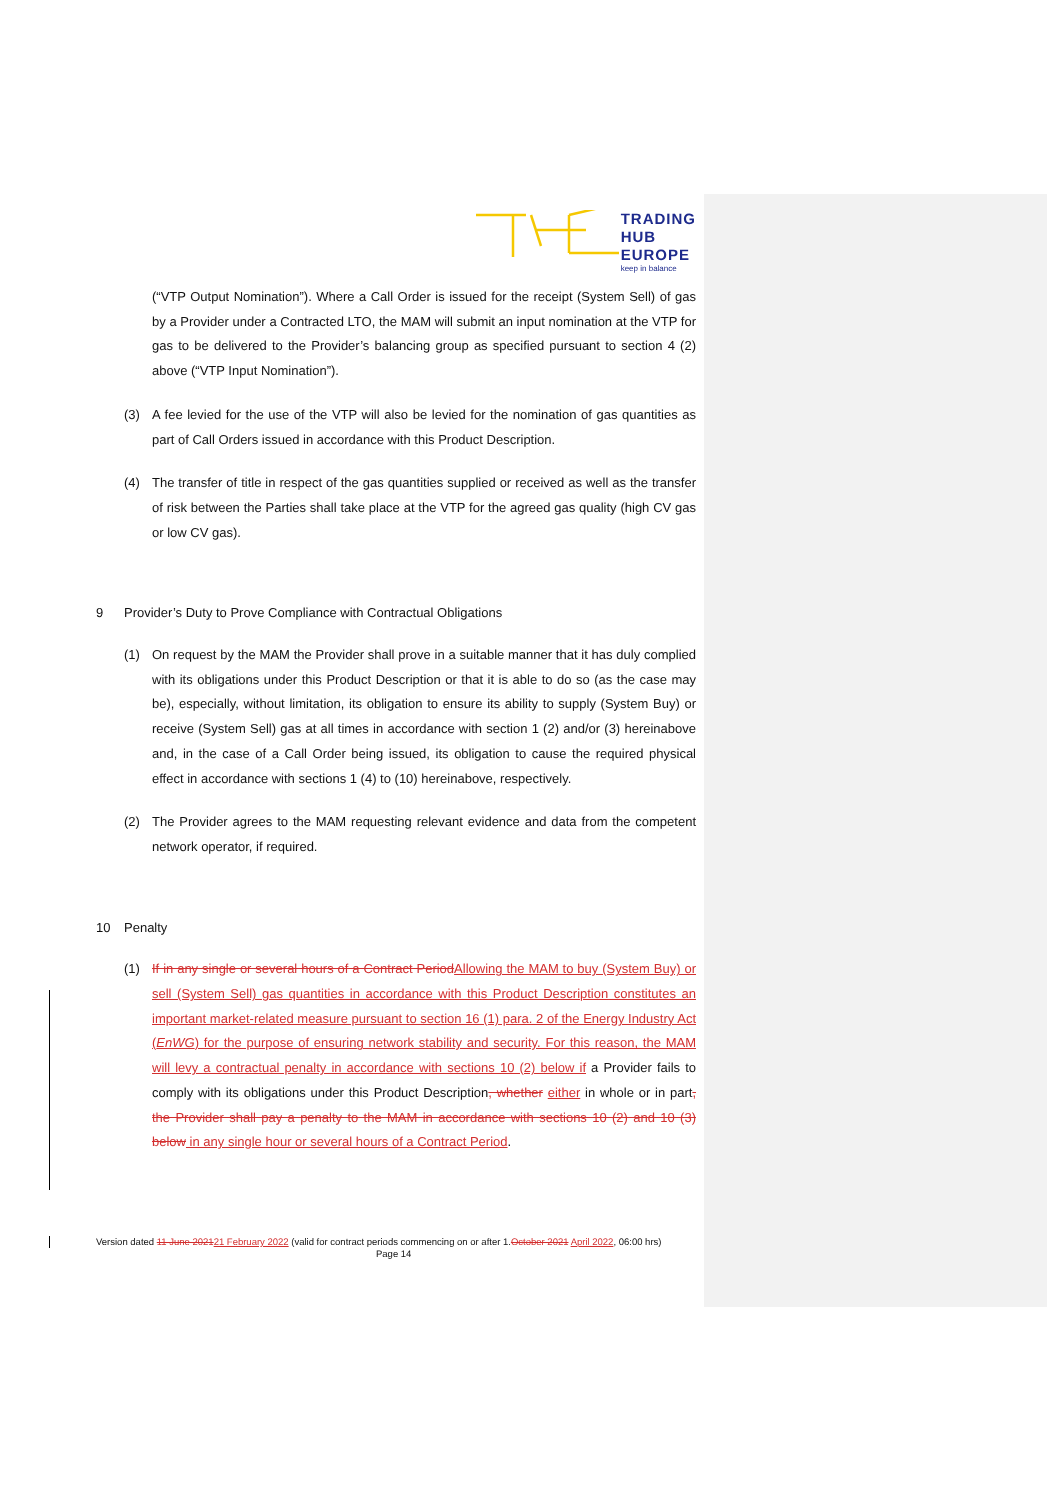TRADING
HUB
EUROPE
keep in balance
(“VTP Output Nomination”). Where a Call Order is issued for the receipt (System Sell) of gas by a Provider under a Contracted LTO, the MAM will submit an input nomination at the VTP for gas to be delivered to the Provider’s balancing group as specified pursuant to section 4 (2) above (“VTP Input Nomination”).
(3) A fee levied for the use of the VTP will also be levied for the nomination of gas quantities as part of Call Orders issued in accordance with this Product Description.
(4) The transfer of title in respect of the gas quantities supplied or received as well as the transfer of risk between the Parties shall take place at the VTP for the agreed gas quality (high CV gas or low CV gas).
9 Provider’s Duty to Prove Compliance with Contractual Obligations
(1) On request by the MAM the Provider shall prove in a suitable manner that it has duly complied with its obligations under this Product Description or that it is able to do so (as the case may be), especially, without limitation, its obligation to ensure its ability to supply (System Buy) or receive (System Sell) gas at all times in accordance with section 1 (2) and/or (3) hereinabove and, in the case of a Call Order being issued, its obligation to cause the required physical effect in accordance with sections 1 (4) to (10) hereinabove, respectively.
(2) The Provider agrees to the MAM requesting relevant evidence and data from the competent network operator, if required.
10 Penalty
(1) If in any single or several hours of a Contract Period Allowing the MAM to buy (System Buy) or sell (System Sell) gas quantities in accordance with this Product Description constitutes an important market-related measure pursuant to section 16 (1) para. 2 of the Energy Industry Act (EnWG) for the purpose of ensuring network stability and security. For this reason, the MAM will levy a contractual penalty in accordance with sections 10 (2) below if a Provider fails to comply with its obligations under this Product Description, whether either in whole or in part, the Provider shall pay a penalty to the MAM in accordance with sections 10 (2) and 10 (3) below in any single hour or several hours of a Contract Period.
Version dated 11 June 202121 February 2022 (valid for contract periods commencing on or after 1.October 2021 April 2022, 06:00 hrs)
Page 14